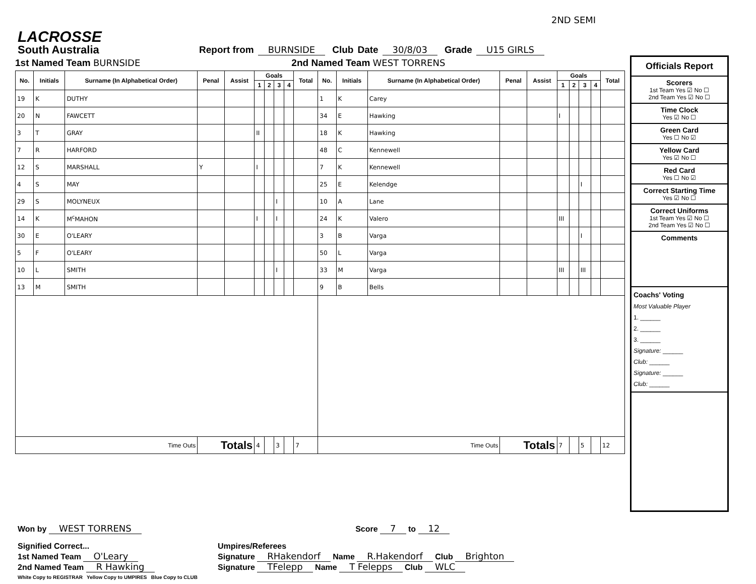LACROSSE
South Australia
Report from BURNSIDE Club Date 30/8/03 Grade U15 GIRLS 2ND SEMI
1st Named Team BURNSIDE 2nd Named Team WEST TORRENS
| No. | Initials | Surname (In Alphabetical Order) | Penal | Assist | Goals | | | | Total | No. | Initials | Surname (In Alphabetical Order) | Penal | Assist | Goals | | | | Total |
| --- | --- | --- | --- | --- | --- | --- | --- | --- | --- | --- | --- | --- | --- | --- | --- | --- | --- | --- | --- |
| | | | | | 1 | 2 | 3 | 4 | | | | | | | 1 | 2 | 3 | 4 | |
| 19 | K | DUTHY | | | | | | | | 1 | K | Carey | | | | | | | |
| 20 | N | FAWCETT | | | | | | | | 34 | E | Hawking | | | I | | | | |
| 3 | T | GRAY | | | II | | | | | 18 | K | Hawking | | | | | | | |
| 7 | R | HARFORD | | | | | | | | 48 | C | Kennewell | | | | | | | |
| 12 | S | MARSHALL | Y | | I | | | | | 7 | K | Kennewell | | | | | | | |
| 4 | S | MAY | | | | | | | | 25 | E | Kelendge | | | | | I | | |
| 29 | S | MOLYNEUX | | | | | I | | | 10 | A | Lane | | | | | | | |
| 14 | K | M<sup>c</sup>MAHON | | | I | | I | | | 24 | K | Valero | | | III | | | | |
| 30 | E | O'LEARY | | | | | | | | 3 | B | Varga | | | | | I | | |
| 5 | F | O'LEARY | | | | | | | | 50 | L | Varga | | | | | | | |
| 10 | L | SMITH | | | | | I | | | 33 | M | Varga | | | III | | III | | |
| 13 | M | SMITH | | | | | | | | 9 | B | Bells | | | | | | | |
| Time Outs | | | Totals | | 4 | | 3 | | 7 | Time Outs | | | Totals | | 7 | | 5 | | 12 |
Officials Report
Scorers
1st Team Yes ☑ No ☐
2nd Team Yes ☑ No ☐
Time Clock
Yes ☑ No ☐
Green Card
Yes ☐ No ☑
Yellow Card
Yes ☑ No ☐
Red Card
Yes ☐ No ☑
Correct Starting Time
Yes ☑ No ☐
Correct Uniforms
1st Team Yes ☑ No ☐
2nd Team Yes ☑ No ☐
Comments
Coachs' Voting
Most Valuable Player
1. ______
2. ______
3. ______
Signature: ______
Club: ______
Signature: ______
Club: ______
Won by WEST TORRENS Score 7 to 12
Signified Correct...
1st Named Team O'Leary
2nd Named Team R Hawking
White Copy to REGISTRAR Yellow Copy to UMPIRES Blue Copy to CLUB
Umpires/Referees
Signature RHakendorf Name R.Hakendorf Club Brighton
Signature TFelepp Name T Felepps Club WLC